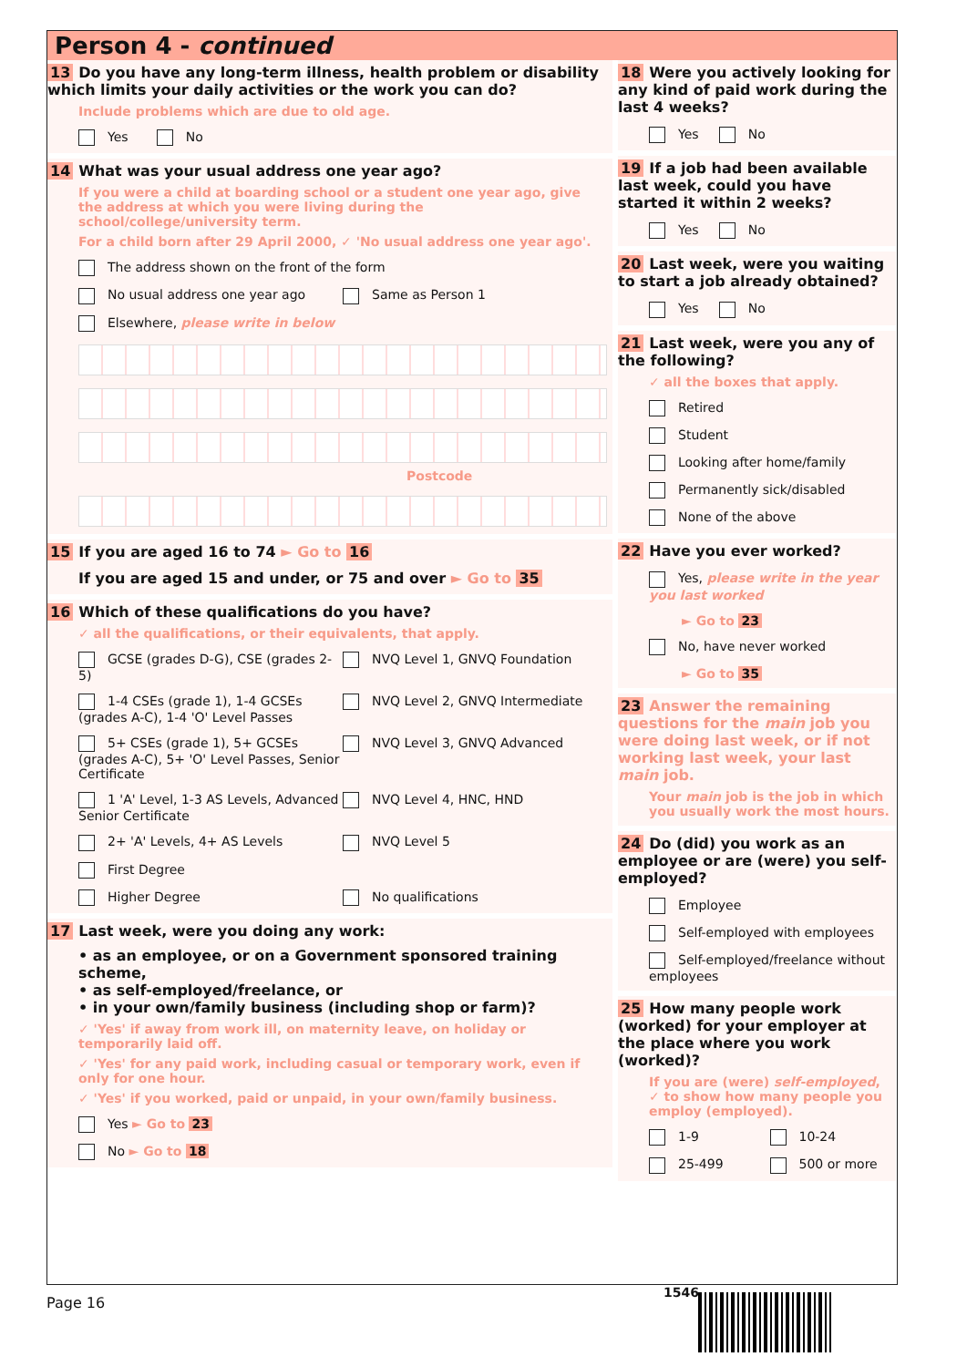Person 4 - continued
13 Do you have any long-term illness, health problem or disability which limits your daily activities or the work you can do?
Include problems which are due to old age.
Yes No
14 What was your usual address one year ago?
If you were a child at boarding school or a student one year ago, give the address at which you were living during the school/college/university term.
For a child born after 29 April 2000, ✓ 'No usual address one year ago'.
The address shown on the front of the form
No usual address one year ago Same as Person 1
Elsewhere, please write in below
Postcode
15 If you are aged 16 to 74 ► Go to 16
If you are aged 15 and under, or 75 and over ► Go to 35
16 Which of these qualifications do you have?
✓ all the qualifications, or their equivalents, that apply.
GCSE (grades D-G), CSE (grades 2-5)
NVQ Level 1, GNVQ Foundation
1-4 CSEs (grade 1), 1-4 GCSEs (grades A-C), 1-4 'O' Level Passes
NVQ Level 2, GNVQ Intermediate
5+ CSEs (grade 1), 5+ GCSEs (grades A-C), 5+ 'O' Level Passes, Senior Certificate
NVQ Level 3, GNVQ Advanced
1 'A' Level, 1-3 AS Levels, Advanced Senior Certificate
NVQ Level 4, HNC, HND
2+ 'A' Levels, 4+ AS Levels NVQ Level 5
First Degree
Higher Degree No qualifications
17 Last week, were you doing any work:
• as an employee, or on a Government sponsored training scheme,
• as self-employed/freelance, or
• in your own/family business (including shop or farm)?
✓ 'Yes' if away from work ill, on maternity leave, on holiday or temporarily laid off.
✓ 'Yes' for any paid work, including casual or temporary work, even if only for one hour.
✓ 'Yes' if you worked, paid or unpaid, in your own/family business.
Yes ► Go to 23
No ► Go to 18
18 Were you actively looking for any kind of paid work during the last 4 weeks?
Yes No
19 If a job had been available last week, could you have started it within 2 weeks?
Yes No
20 Last week, were you waiting to start a job already obtained?
Yes No
21 Last week, were you any of the following?
✓ all the boxes that apply.
Retired
Student
Looking after home/family
Permanently sick/disabled
None of the above
22 Have you ever worked?
Yes, please write in the year you last worked
► Go to 23
No, have never worked
► Go to 35
23 Answer the remaining questions for the main job you were doing last week, or if not working last week, your last main job.
Your main job is the job in which you usually work the most hours.
24 Do (did) you work as an employee or are (were) you self-employed?
Employee
Self-employed with employees
Self-employed/freelance without employees
25 How many people work (worked) for your employer at the place where you work (worked)?
If you are (were) self-employed, ✓ to show how many people you employ (employed).
1-9 10-24
25-499 500 or more
Page 16
1546